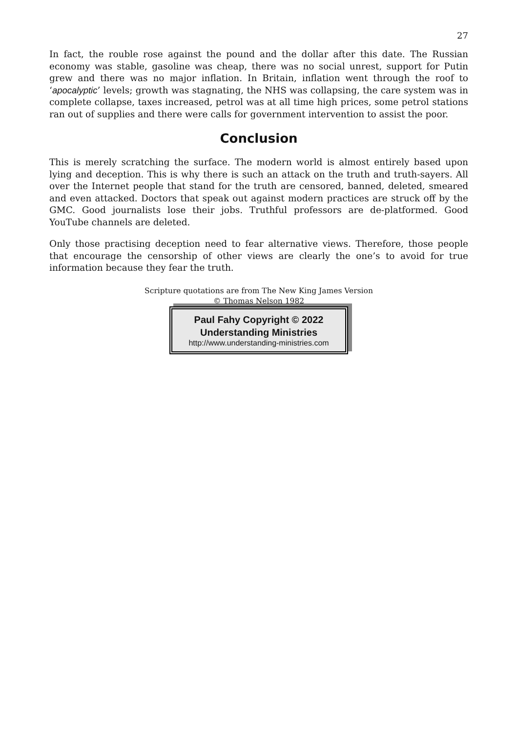27
In fact, the rouble rose against the pound and the dollar after this date. The Russian economy was stable, gasoline was cheap, there was no social unrest, support for Putin grew and there was no major inflation. In Britain, inflation went through the roof to ‘apocalyptic’ levels; growth was stagnating, the NHS was collapsing, the care system was in complete collapse, taxes increased, petrol was at all time high prices, some petrol stations ran out of supplies and there were calls for government intervention to assist the poor.
Conclusion
This is merely scratching the surface. The modern world is almost entirely based upon lying and deception. This is why there is such an attack on the truth and truth-sayers. All over the Internet people that stand for the truth are censored, banned, deleted, smeared and even attacked. Doctors that speak out against modern practices are struck off by the GMC. Good journalists lose their jobs. Truthful professors are de-platformed. Good YouTube channels are deleted.
Only those practising deception need to fear alternative views. Therefore, those people that encourage the censorship of other views are clearly the one’s to avoid for true information because they fear the truth.
Scripture quotations are from The New King James Version
© Thomas Nelson 1982
Paul Fahy Copyright © 2022
Understanding Ministries
http://www.understanding-ministries.com